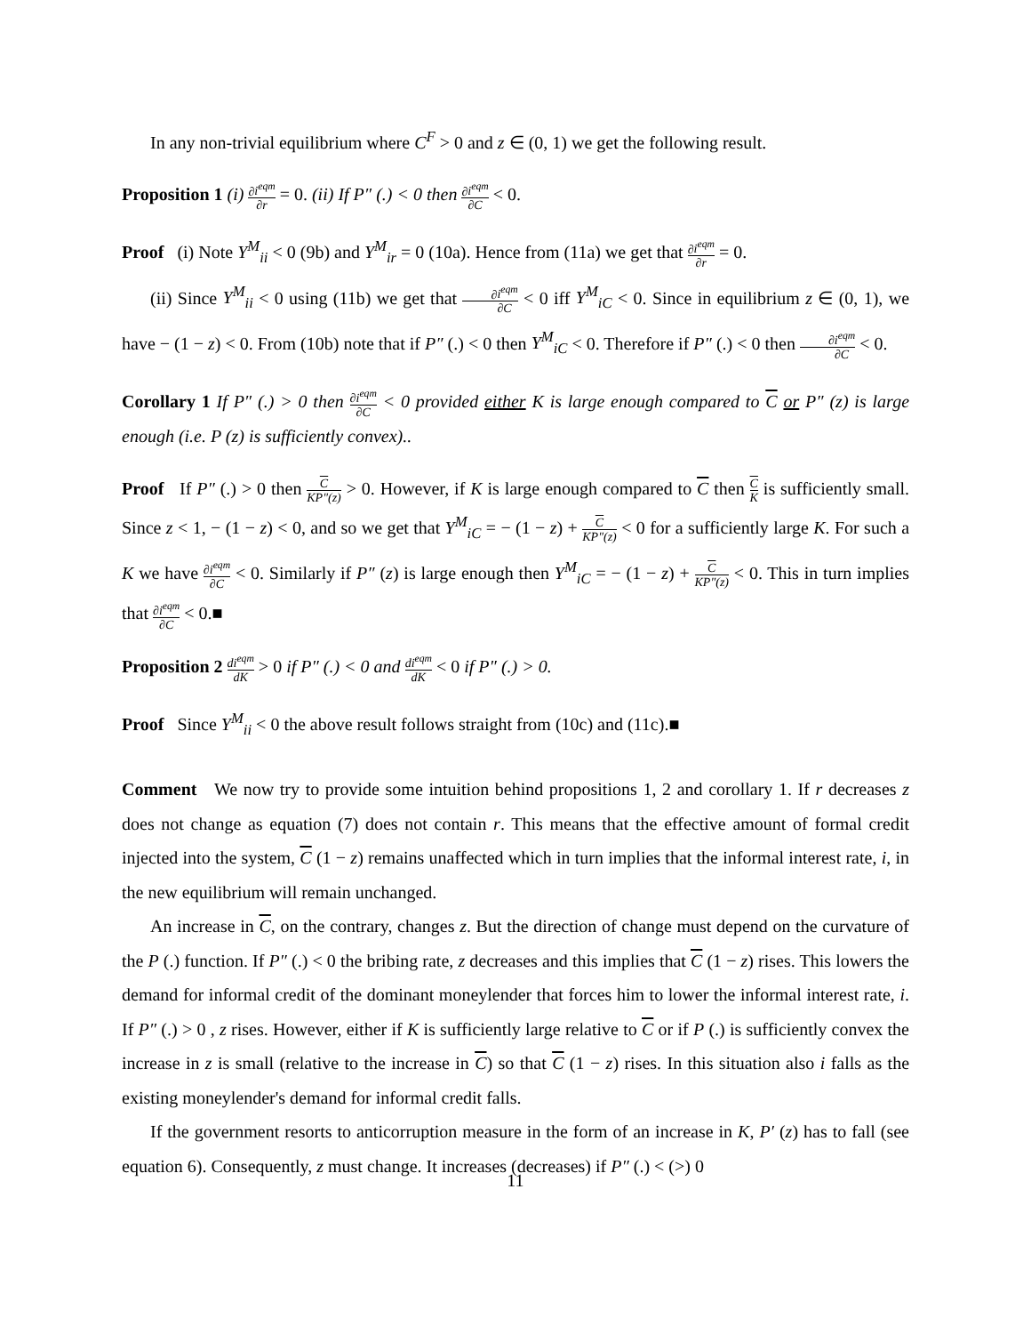In any non-trivial equilibrium where C<sup>F</sup> > 0 and z ∈ (0, 1) we get the following result.
Proposition 1 (i) ∂i<sup>eqm</sup> ∂r = 0. (ii) If P″ (.) < 0 then ∂i<sup>eqm</sup> ∂C < 0.
Proof (i) Note Y<sup>M</sup><sub>ii</sub> < 0 (9b) and Y<sup>M</sup><sub>ir</sub> = 0 (10a). Hence from (11a) we get that ∂i<sup>eqm</sup> ∂r = 0.
(ii) Since Y<sup>M</sup><sub>ii</sub> < 0 using (11b) we get that ∂i<sup>eqm</sup> ∂C < 0 iff Y<sup>M</sup><sub>iC</sub> < 0. Since in equilibrium z ∈ (0, 1), we have − (1 − z) < 0. From (10b) note that if P″ (.) < 0 then Y<sup>M</sup><sub>iC</sub> < 0. Therefore if P″ (.) < 0 then ∂i<sup>eqm</sup> ∂C < 0.
Corollary 1 If P″ (.) > 0 then ∂i<sup>eqm</sup> ∂C < 0 provided either K is large enough compared to C or P″ (z) is large enough (i.e. P (z) is sufficiently convex)..
Proof If P″ (.) > 0 then C KP″(z) > 0. However, if K is large enough compared to C then C K is sufficiently small. Since z < 1, − (1 − z) < 0, and so we get that Y<sup>M</sup><sub>iC</sub> = − (1 − z) + C KP″(z) < 0 for a sufficiently large K. For such a K we have ∂i<sup>eqm</sup> ∂C < 0. Similarly if P″ (z) is large enough then Y<sup>M</sup><sub>iC</sub> = − (1 − z) + C KP″(z) < 0. This in turn implies that ∂i<sup>eqm</sup> ∂C < 0.■
Proposition 2 di<sup>eqm</sup> dK > 0 if P″ (.) < 0 and di<sup>eqm</sup> dK < 0 if P″ (.) > 0.
Proof Since Y<sup>M</sup><sub>ii</sub> < 0 the above result follows straight from (10c) and (11c).■
Comment We now try to provide some intuition behind propositions 1, 2 and corollary 1. If r decreases z does not change as equation (7) does not contain r. This means that the effective amount of formal credit injected into the system, C (1 − z) remains unaffected which in turn implies that the informal interest rate, i, in the new equilibrium will remain unchanged.
An increase in C, on the contrary, changes z. But the direction of change must depend on the curvature of the P (.) function. If P″ (.) < 0 the bribing rate, z decreases and this implies that C (1 − z) rises. This lowers the demand for informal credit of the dominant moneylender that forces him to lower the informal interest rate, i. If P″ (.) > 0 , z rises. However, either if K is sufficiently large relative to C or if P (.) is sufficiently convex the increase in z is small (relative to the increase in C) so that C (1 − z) rises. In this situation also i falls as the existing moneylender's demand for informal credit falls.
If the government resorts to anticorruption measure in the form of an increase in K, P′ (z) has to fall (see equation 6). Consequently, z must change. It increases (decreases) if P″ (.) < (>) 0
11